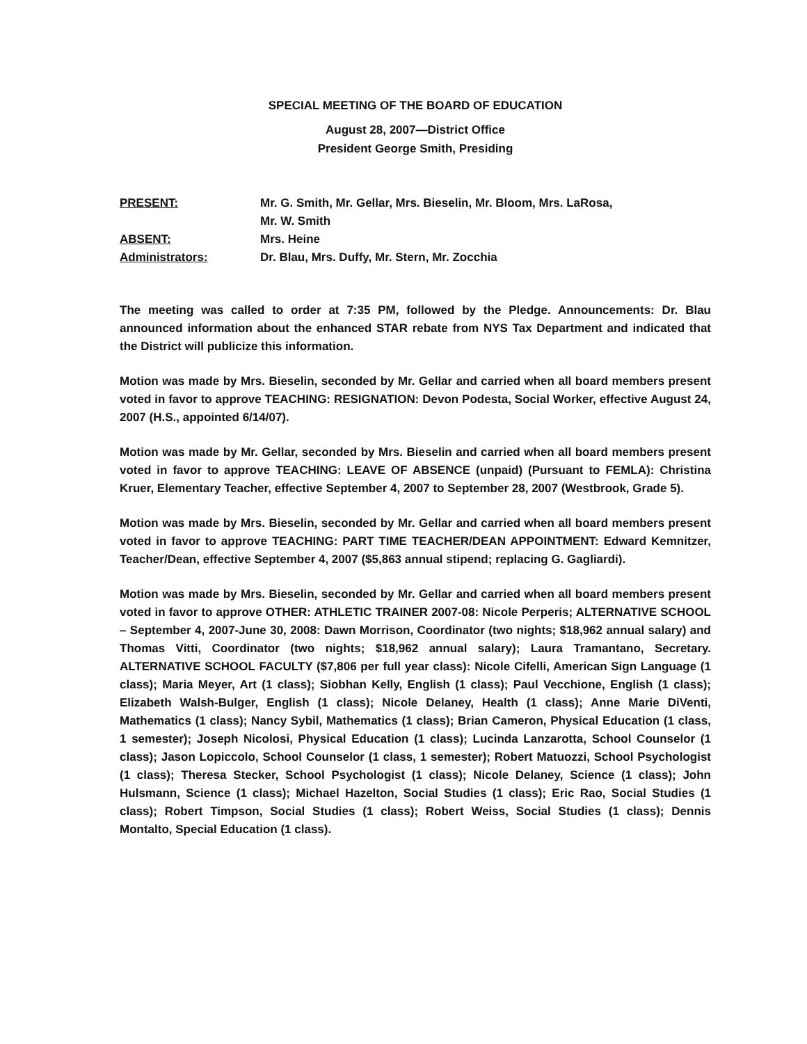SPECIAL MEETING OF THE BOARD OF EDUCATION
August 28, 2007—District Office
President George Smith, Presiding
| PRESENT: | Mr. G. Smith, Mr. Gellar, Mrs. Bieselin, Mr. Bloom, Mrs. LaRosa, Mr. W. Smith |
| ABSENT: | Mrs. Heine |
| Administrators: | Dr. Blau, Mrs. Duffy, Mr. Stern, Mr. Zocchia |
The meeting was called to order at 7:35 PM, followed by the Pledge. Announcements: Dr. Blau announced information about the enhanced STAR rebate from NYS Tax Department and indicated that the District will publicize this information.
Motion was made by Mrs. Bieselin, seconded by Mr. Gellar and carried when all board members present voted in favor to approve TEACHING: RESIGNATION: Devon Podesta, Social Worker, effective August 24, 2007 (H.S., appointed 6/14/07).
Motion was made by Mr. Gellar, seconded by Mrs. Bieselin and carried when all board members present voted in favor to approve TEACHING: LEAVE OF ABSENCE (unpaid) (Pursuant to FEMLA): Christina Kruer, Elementary Teacher, effective September 4, 2007 to September 28, 2007 (Westbrook, Grade 5).
Motion was made by Mrs. Bieselin, seconded by Mr. Gellar and carried when all board members present voted in favor to approve TEACHING: PART TIME TEACHER/DEAN APPOINTMENT: Edward Kemnitzer, Teacher/Dean, effective September 4, 2007 ($5,863 annual stipend; replacing G. Gagliardi).
Motion was made by Mrs. Bieselin, seconded by Mr. Gellar and carried when all board members present voted in favor to approve OTHER: ATHLETIC TRAINER 2007-08: Nicole Perperis; ALTERNATIVE SCHOOL – September 4, 2007-June 30, 2008: Dawn Morrison, Coordinator (two nights; $18,962 annual salary) and Thomas Vitti, Coordinator (two nights; $18,962 annual salary); Laura Tramantano, Secretary. ALTERNATIVE SCHOOL FACULTY ($7,806 per full year class): Nicole Cifelli, American Sign Language (1 class); Maria Meyer, Art (1 class); Siobhan Kelly, English (1 class); Paul Vecchione, English (1 class); Elizabeth Walsh-Bulger, English (1 class); Nicole Delaney, Health (1 class); Anne Marie DiVenti, Mathematics (1 class); Nancy Sybil, Mathematics (1 class); Brian Cameron, Physical Education (1 class, 1 semester); Joseph Nicolosi, Physical Education (1 class); Lucinda Lanzarotta, School Counselor (1 class); Jason Lopiccolo, School Counselor (1 class, 1 semester); Robert Matuozzi, School Psychologist (1 class); Theresa Stecker, School Psychologist (1 class); Nicole Delaney, Science (1 class); John Hulsmann, Science (1 class); Michael Hazelton, Social Studies (1 class); Eric Rao, Social Studies (1 class); Robert Timpson, Social Studies (1 class); Robert Weiss, Social Studies (1 class); Dennis Montalto, Special Education (1 class).